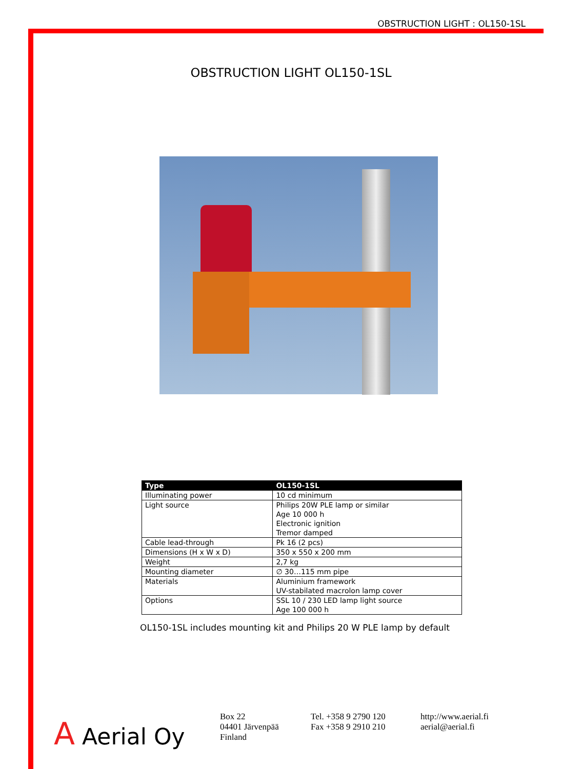OBSTRUCTION LIGHT : OL150-1SL
OBSTRUCTION LIGHT OL150-1SL
| Type | OL150-1SL |
| --- | --- |
| Illuminating power | 10 cd minimum |
| Light source | Philips 20W PLE lamp or similar Age 10 000 h Electronic ignition Tremor damped |
| Cable lead-through | Pk 16 (2 pcs) |
| Dimensions (H x W x D) | 350 x 550 x 200 mm |
| Weight | 2,7 kg |
| Mounting diameter | ∅ 30…115 mm pipe |
| Materials | Aluminium framework UV-stabilated macrolon lamp cover |
| Options | SSL 10 / 230 LED lamp light source Age 100 000 h |
OL150-1SL includes mounting kit and Philips 20 W PLE lamp by default
A Aerial Oy
Box 22
04401 Järvenpää
Finland
Tel. +358 9 2790 120
Fax +358 9 2910 210
http://www.aerial.fi
aerial@aerial.fi